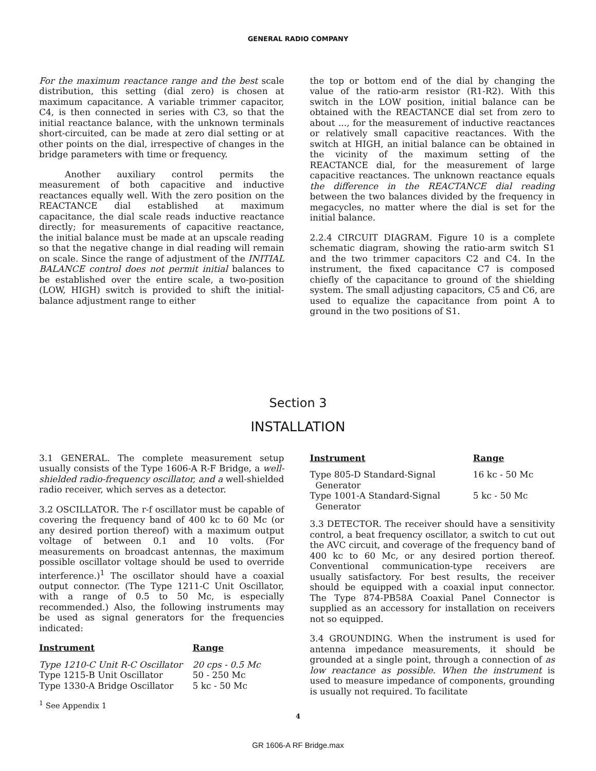GENERAL RADIO COMPANY
For the maximum reactance range and the best scale distribution, this setting (dial zero) is chosen at maximum capacitance. A variable trimmer capacitor, C4, is then connected in series with C3, so that the initial reactance balance, with the unknown terminals short-circuited, can be made at zero dial setting or at other points on the dial, irrespective of changes in the bridge parameters with time or frequency.
Another auxiliary control permits the measurement of both capacitive and inductive reactances equally well. With the zero position on the REACTANCE dial established at maximum capacitance, the dial scale reads inductive reactance directly; for measurements of capacitive reactance, the initial balance must be made at an upscale reading so that the negative change in dial reading will remain on scale. Since the range of adjustment of the INITIAL BALANCE control does not permit initial balances to be established over the entire scale, a two-position (LOW, HIGH) switch is provided to shift the initial-balance adjustment range to either
the top or bottom end of the dial by changing the value of the ratio-arm resistor (R1-R2). With this switch in the LOW position, initial balance can be obtained with the REACTANCE dial set from zero to about ..., for the measurement of inductive reactances or relatively small capacitive reactances. With the switch at HIGH, an initial balance can be obtained in the vicinity of the maximum setting of the REACTANCE dial, for the measurement of large capacitive reactances. The unknown reactance equals the difference in the REACTANCE dial reading between the two balances divided by the frequency in megacycles, no matter where the dial is set for the initial balance.
2.2.4 CIRCUIT DIAGRAM. Figure 10 is a complete schematic diagram, showing the ratio-arm switch S1 and the two trimmer capacitors C2 and C4. In the instrument, the fixed capacitance C7 is composed chiefly of the capacitance to ground of the shielding system. The small adjusting capacitors, C5 and C6, are used to equalize the capacitance from point A to ground in the two positions of S1.
Section 3
INSTALLATION
3.1 GENERAL. The complete measurement setup usually consists of the Type 1606-A R-F Bridge, a well-shielded radio-frequency oscillator, and a well-shielded radio receiver, which serves as a detector.
3.2 OSCILLATOR. The r-f oscillator must be capable of covering the frequency band of 400 kc to 60 Mc (or any desired portion thereof) with a maximum output voltage of between 0.1 and 10 volts. (For measurements on broadcast antennas, the maximum possible oscillator voltage should be used to override interference.)<sup>1</sup> The oscillator should have a coaxial output connector. (The Type 1211-C Unit Oscillator, with a range of 0.5 to 50 Mc, is especially recommended.) Also, the following instruments may be used as signal generators for the frequencies indicated:
| Instrument | Range |
| --- | --- |
| Type 1210-C Unit R-C Oscillator | 20 cps - 0.5 Mc |
| Type 1215-B Unit Oscillator | 50 - 250 Mc |
| Type 1330-A Bridge Oscillator | 5 kc - 50 Mc |
<sup>1</sup> See Appendix 1
| Instrument | Range |
| --- | --- |
| Type 805-D Standard-Signal Generator | 16 kc - 50 Mc |
| Type 1001-A Standard-Signal Generator | 5 kc - 50 Mc |
3.3 DETECTOR. The receiver should have a sensitivity control, a beat frequency oscillator, a switch to cut out the AVC circuit, and coverage of the frequency band of 400 kc to 60 Mc, or any desired portion thereof. Conventional communication-type receivers are usually satisfactory. For best results, the receiver should be equipped with a coaxial input connector. The Type 874-PB58A Coaxial Panel Connector is supplied as an accessory for installation on receivers not so equipped.
3.4 GROUNDING. When the instrument is used for antenna impedance measurements, it should be grounded at a single point, through a connection of as low reactance as possible. When the instrument is used to measure impedance of components, grounding is usually not required. To facilitate
4
GR 1606-A RF Bridge.max